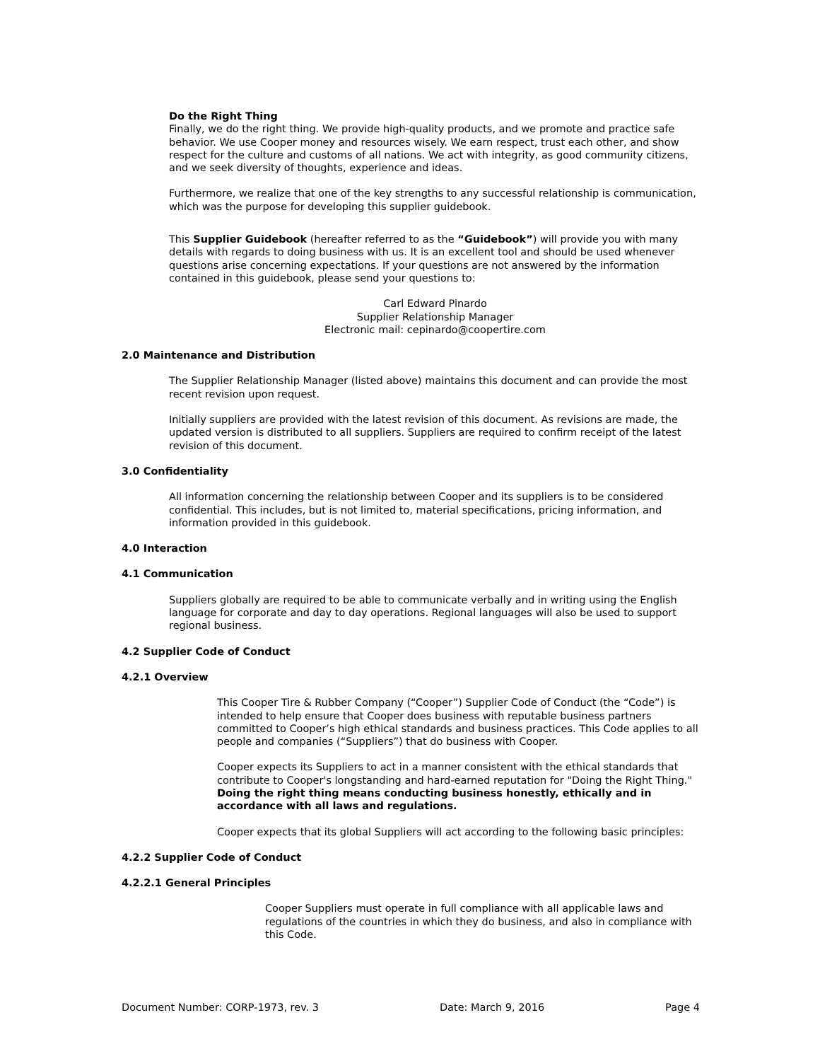Do the Right Thing
Finally, we do the right thing. We provide high-quality products, and we promote and practice safe behavior. We use Cooper money and resources wisely. We earn respect, trust each other, and show respect for the culture and customs of all nations. We act with integrity, as good community citizens, and we seek diversity of thoughts, experience and ideas.
Furthermore, we realize that one of the key strengths to any successful relationship is communication, which was the purpose for developing this supplier guidebook.
This Supplier Guidebook (hereafter referred to as the “Guidebook”) will provide you with many details with regards to doing business with us. It is an excellent tool and should be used whenever questions arise concerning expectations. If your questions are not answered by the information contained in this guidebook, please send your questions to:
Carl Edward Pinardo
Supplier Relationship Manager
Electronic mail: cepinardo@coopertire.com
2.0 Maintenance and Distribution
The Supplier Relationship Manager (listed above) maintains this document and can provide the most recent revision upon request.
Initially suppliers are provided with the latest revision of this document. As revisions are made, the updated version is distributed to all suppliers. Suppliers are required to confirm receipt of the latest revision of this document.
3.0 Confidentiality
All information concerning the relationship between Cooper and its suppliers is to be considered confidential. This includes, but is not limited to, material specifications, pricing information, and information provided in this guidebook.
4.0 Interaction
4.1 Communication
Suppliers globally are required to be able to communicate verbally and in writing using the English language for corporate and day to day operations. Regional languages will also be used to support regional business.
4.2 Supplier Code of Conduct
4.2.1 Overview
This Cooper Tire & Rubber Company (“Cooper”) Supplier Code of Conduct (the “Code”) is intended to help ensure that Cooper does business with reputable business partners committed to Cooper’s high ethical standards and business practices. This Code applies to all people and companies (“Suppliers”) that do business with Cooper.
Cooper expects its Suppliers to act in a manner consistent with the ethical standards that contribute to Cooper's longstanding and hard-earned reputation for "Doing the Right Thing." Doing the right thing means conducting business honestly, ethically and in accordance with all laws and regulations.
Cooper expects that its global Suppliers will act according to the following basic principles:
4.2.2 Supplier Code of Conduct
4.2.2.1 General Principles
Cooper Suppliers must operate in full compliance with all applicable laws and regulations of the countries in which they do business, and also in compliance with this Code.
Document Number: CORP-1973, rev. 3 Date: March 9, 2016 Page 4